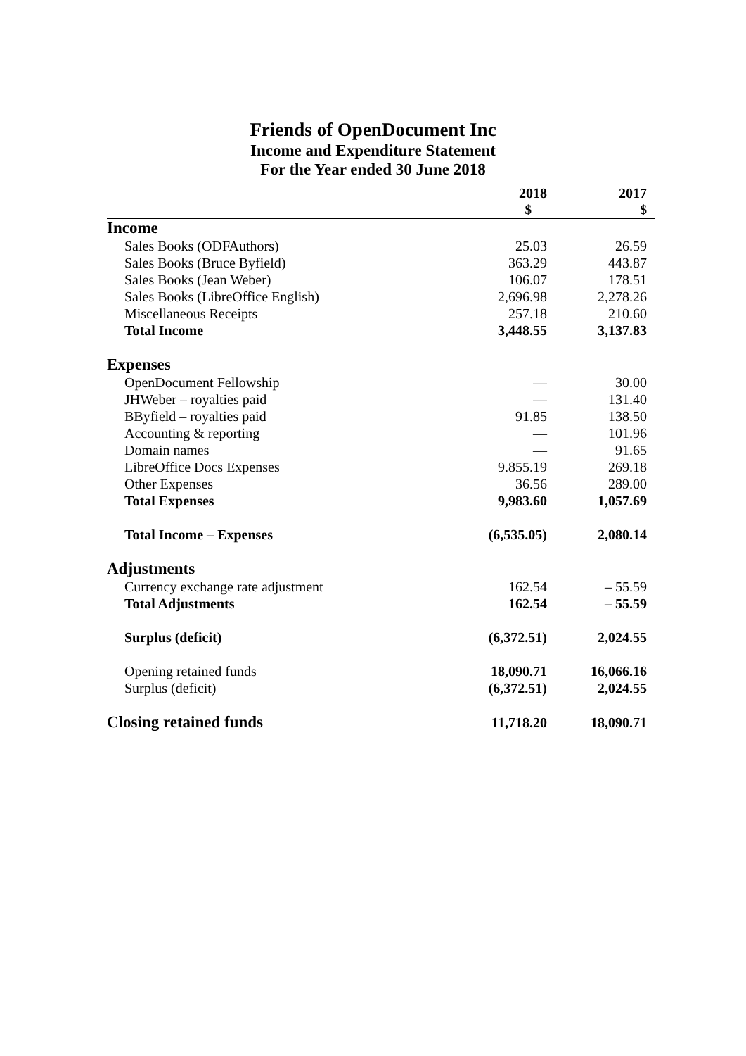Friends of OpenDocument Inc
Income and Expenditure Statement
For the Year ended 30 June 2018
| | 2018 | 2017 |
| --- | --- | --- |
| | $ | $ |
| Income | | |
| Sales Books (ODFAuthors) | 25.03 | 26.59 |
| Sales Books (Bruce Byfield) | 363.29 | 443.87 |
| Sales Books (Jean Weber) | 106.07 | 178.51 |
| Sales Books (LibreOffice English) | 2,696.98 | 2,278.26 |
| Miscellaneous Receipts | 257.18 | 210.60 |
| Total Income | 3,448.55 | 3,137.83 |
| Expenses | | |
| OpenDocument Fellowship | — | 30.00 |
| JHWeber – royalties paid | — | 131.40 |
| BByfield – royalties paid | 91.85 | 138.50 |
| Accounting & reporting | — | 101.96 |
| Domain names | — | 91.65 |
| LibreOffice Docs Expenses | 9.855.19 | 269.18 |
| Other Expenses | 36.56 | 289.00 |
| Total Expenses | 9,983.60 | 1,057.69 |
| Total Income – Expenses | (6,535.05) | 2,080.14 |
| Adjustments | | |
| Currency exchange rate adjustment | 162.54 | – 55.59 |
| Total Adjustments | 162.54 | – 55.59 |
| Surplus (deficit) | (6,372.51) | 2,024.55 |
| Opening retained funds | 18,090.71 | 16,066.16 |
| Surplus (deficit) | (6,372.51) | 2,024.55 |
| Closing retained funds | 11,718.20 | 18,090.71 |